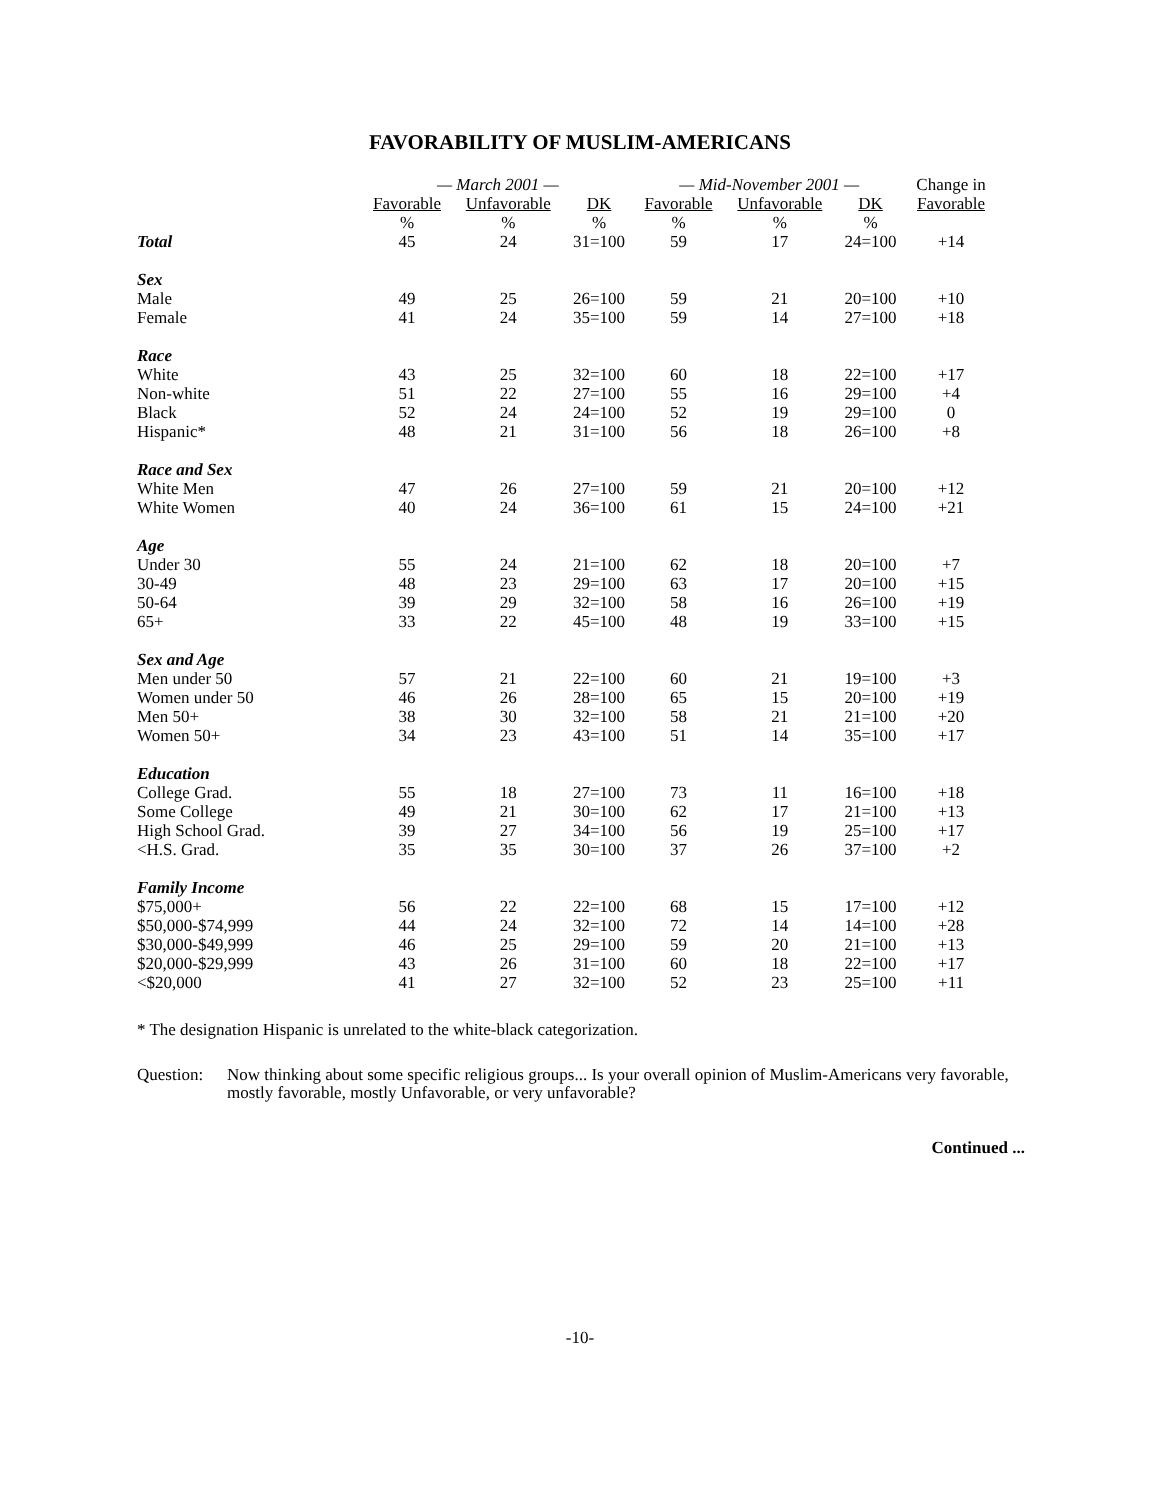FAVORABILITY OF MUSLIM-AMERICANS
| | — March 2001 — | | | — Mid-November 2001 — | | | Change in |
| --- | --- | --- | --- | --- | --- | --- | --- |
| | Favorable | Unfavorable | DK | Favorable | Unfavorable | DK | Favorable |
| | % | % | % | % | % | % | |
| Total | 45 | 24 | 31=100 | 59 | 17 | 24=100 | +14 |
| Sex | | | | | | | |
| Male | 49 | 25 | 26=100 | 59 | 21 | 20=100 | +10 |
| Female | 41 | 24 | 35=100 | 59 | 14 | 27=100 | +18 |
| Race | | | | | | | |
| White | 43 | 25 | 32=100 | 60 | 18 | 22=100 | +17 |
| Non-white | 51 | 22 | 27=100 | 55 | 16 | 29=100 | +4 |
| Black | 52 | 24 | 24=100 | 52 | 19 | 29=100 | 0 |
| Hispanic* | 48 | 21 | 31=100 | 56 | 18 | 26=100 | +8 |
| Race and Sex | | | | | | | |
| White Men | 47 | 26 | 27=100 | 59 | 21 | 20=100 | +12 |
| White Women | 40 | 24 | 36=100 | 61 | 15 | 24=100 | +21 |
| Age | | | | | | | |
| Under 30 | 55 | 24 | 21=100 | 62 | 18 | 20=100 | +7 |
| 30-49 | 48 | 23 | 29=100 | 63 | 17 | 20=100 | +15 |
| 50-64 | 39 | 29 | 32=100 | 58 | 16 | 26=100 | +19 |
| 65+ | 33 | 22 | 45=100 | 48 | 19 | 33=100 | +15 |
| Sex and Age | | | | | | | |
| Men under 50 | 57 | 21 | 22=100 | 60 | 21 | 19=100 | +3 |
| Women under 50 | 46 | 26 | 28=100 | 65 | 15 | 20=100 | +19 |
| Men 50+ | 38 | 30 | 32=100 | 58 | 21 | 21=100 | +20 |
| Women 50+ | 34 | 23 | 43=100 | 51 | 14 | 35=100 | +17 |
| Education | | | | | | | |
| College Grad. | 55 | 18 | 27=100 | 73 | 11 | 16=100 | +18 |
| Some College | 49 | 21 | 30=100 | 62 | 17 | 21=100 | +13 |
| High School Grad. | 39 | 27 | 34=100 | 56 | 19 | 25=100 | +17 |
| <H.S. Grad. | 35 | 35 | 30=100 | 37 | 26 | 37=100 | +2 |
| Family Income | | | | | | | |
| $75,000+ | 56 | 22 | 22=100 | 68 | 15 | 17=100 | +12 |
| $50,000-$74,999 | 44 | 24 | 32=100 | 72 | 14 | 14=100 | +28 |
| $30,000-$49,999 | 46 | 25 | 29=100 | 59 | 20 | 21=100 | +13 |
| $20,000-$29,999 | 43 | 26 | 31=100 | 60 | 18 | 22=100 | +17 |
| <$20,000 | 41 | 27 | 32=100 | 52 | 23 | 25=100 | +11 |
* The designation Hispanic is unrelated to the white-black categorization.
Question: Now thinking about some specific religious groups... Is your overall opinion of Muslim-Americans very favorable, mostly favorable, mostly Unfavorable, or very unfavorable?
Continued ...
-10-